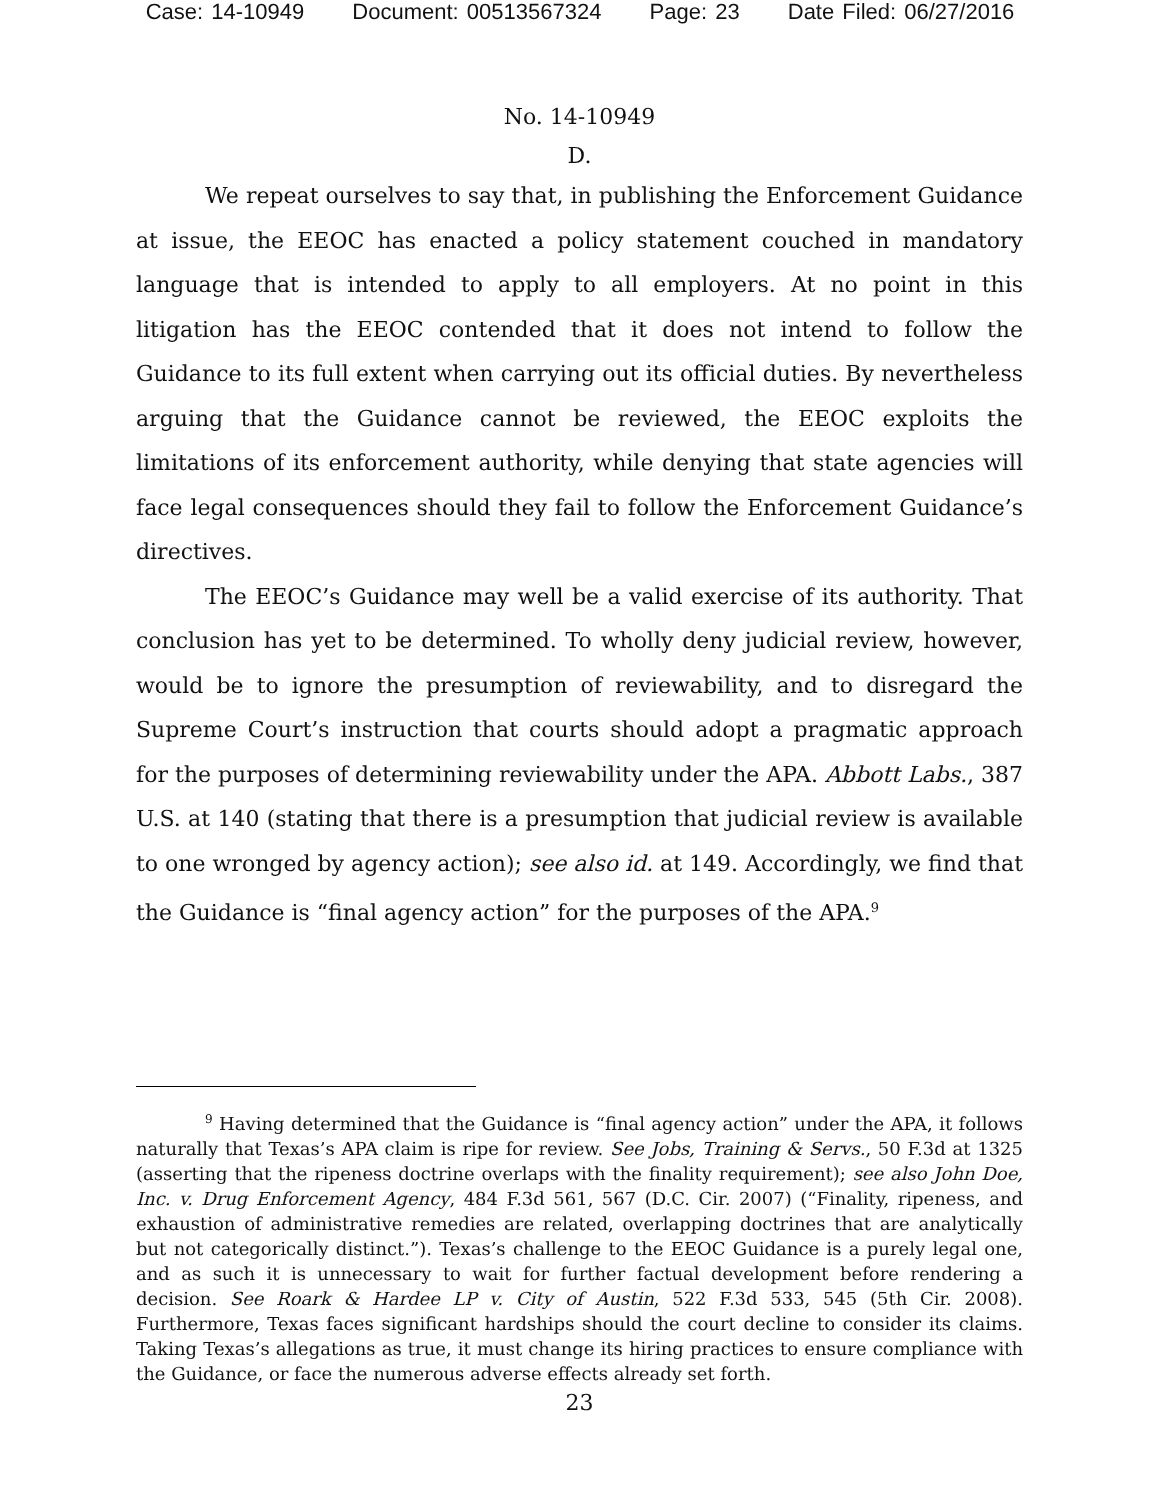Case: 14-10949 Document: 00513567324 Page: 23 Date Filed: 06/27/2016
No. 14-10949
D.
We repeat ourselves to say that, in publishing the Enforcement Guidance at issue, the EEOC has enacted a policy statement couched in mandatory language that is intended to apply to all employers. At no point in this litigation has the EEOC contended that it does not intend to follow the Guidance to its full extent when carrying out its official duties. By nevertheless arguing that the Guidance cannot be reviewed, the EEOC exploits the limitations of its enforcement authority, while denying that state agencies will face legal consequences should they fail to follow the Enforcement Guidance’s directives.
The EEOC’s Guidance may well be a valid exercise of its authority. That conclusion has yet to be determined. To wholly deny judicial review, however, would be to ignore the presumption of reviewability, and to disregard the Supreme Court’s instruction that courts should adopt a pragmatic approach for the purposes of determining reviewability under the APA. Abbott Labs., 387 U.S. at 140 (stating that there is a presumption that judicial review is available to one wronged by agency action); see also id. at 149. Accordingly, we find that the Guidance is “final agency action” for the purposes of the APA.<sup>9</sup>
<sup>9</sup> Having determined that the Guidance is “final agency action” under the APA, it follows naturally that Texas’s APA claim is ripe for review. See Jobs, Training & Servs., 50 F.3d at 1325 (asserting that the ripeness doctrine overlaps with the finality requirement); see also John Doe, Inc. v. Drug Enforcement Agency, 484 F.3d 561, 567 (D.C. Cir. 2007) (“Finality, ripeness, and exhaustion of administrative remedies are related, overlapping doctrines that are analytically but not categorically distinct.”). Texas’s challenge to the EEOC Guidance is a purely legal one, and as such it is unnecessary to wait for further factual development before rendering a decision. See Roark & Hardee LP v. City of Austin, 522 F.3d 533, 545 (5th Cir. 2008). Furthermore, Texas faces significant hardships should the court decline to consider its claims. Taking Texas’s allegations as true, it must change its hiring practices to ensure compliance with the Guidance, or face the numerous adverse effects already set forth.
23